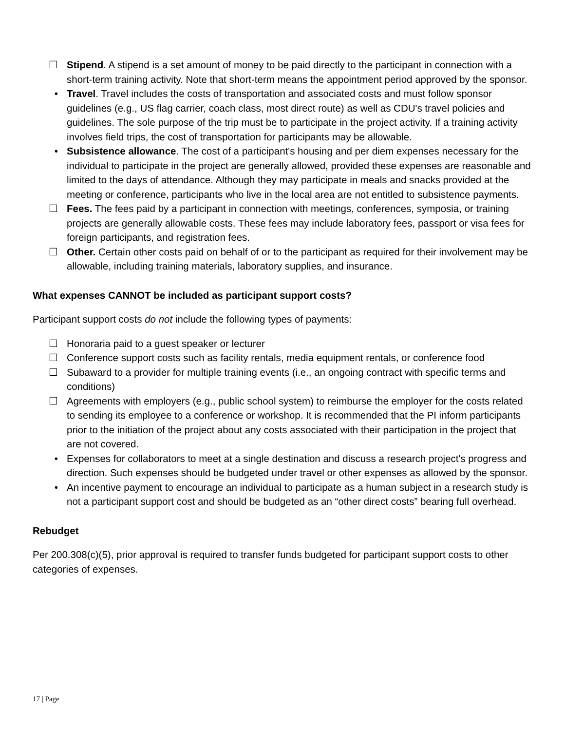☐ Stipend. A stipend is a set amount of money to be paid directly to the participant in connection with a short-term training activity. Note that short-term means the appointment period approved by the sponsor.
• Travel. Travel includes the costs of transportation and associated costs and must follow sponsor guidelines (e.g., US flag carrier, coach class, most direct route) as well as CDU's travel policies and guidelines. The sole purpose of the trip must be to participate in the project activity. If a training activity involves field trips, the cost of transportation for participants may be allowable.
• Subsistence allowance. The cost of a participant's housing and per diem expenses necessary for the individual to participate in the project are generally allowed, provided these expenses are reasonable and limited to the days of attendance. Although they may participate in meals and snacks provided at the meeting or conference, participants who live in the local area are not entitled to subsistence payments.
☐ Fees. The fees paid by a participant in connection with meetings, conferences, symposia, or training projects are generally allowable costs. These fees may include laboratory fees, passport or visa fees for foreign participants, and registration fees.
☐ Other. Certain other costs paid on behalf of or to the participant as required for their involvement may be allowable, including training materials, laboratory supplies, and insurance.
What expenses CANNOT be included as participant support costs?
Participant support costs do not include the following types of payments:
☐ Honoraria paid to a guest speaker or lecturer
☐ Conference support costs such as facility rentals, media equipment rentals, or conference food
☐ Subaward to a provider for multiple training events (i.e., an ongoing contract with specific terms and conditions)
☐ Agreements with employers (e.g., public school system) to reimburse the employer for the costs related to sending its employee to a conference or workshop. It is recommended that the PI inform participants prior to the initiation of the project about any costs associated with their participation in the project that are not covered.
• Expenses for collaborators to meet at a single destination and discuss a research project's progress and direction. Such expenses should be budgeted under travel or other expenses as allowed by the sponsor.
• An incentive payment to encourage an individual to participate as a human subject in a research study is not a participant support cost and should be budgeted as an “other direct costs” bearing full overhead.
Rebudget
Per 200.308(c)(5), prior approval is required to transfer funds budgeted for participant support costs to other categories of expenses.
17 | Page